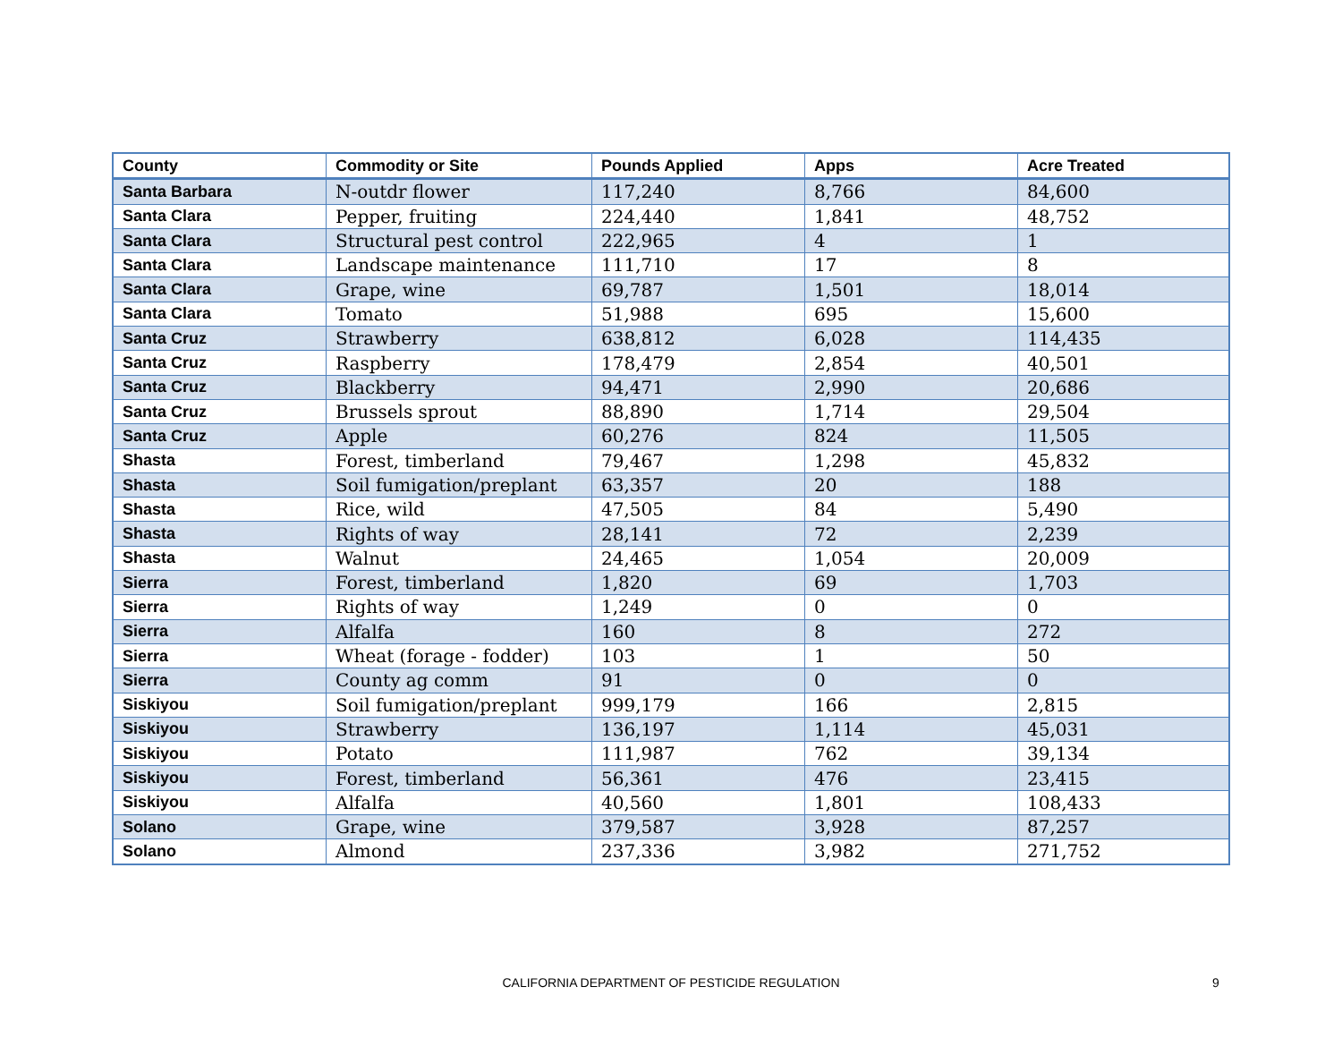| County | Commodity or Site | Pounds Applied | Apps | Acre Treated |
| --- | --- | --- | --- | --- |
| Santa Barbara | N-outdr flower | 117,240 | 8,766 | 84,600 |
| Santa Clara | Pepper, fruiting | 224,440 | 1,841 | 48,752 |
| Santa Clara | Structural pest control | 222,965 | 4 | 1 |
| Santa Clara | Landscape maintenance | 111,710 | 17 | 8 |
| Santa Clara | Grape, wine | 69,787 | 1,501 | 18,014 |
| Santa Clara | Tomato | 51,988 | 695 | 15,600 |
| Santa Cruz | Strawberry | 638,812 | 6,028 | 114,435 |
| Santa Cruz | Raspberry | 178,479 | 2,854 | 40,501 |
| Santa Cruz | Blackberry | 94,471 | 2,990 | 20,686 |
| Santa Cruz | Brussels sprout | 88,890 | 1,714 | 29,504 |
| Santa Cruz | Apple | 60,276 | 824 | 11,505 |
| Shasta | Forest, timberland | 79,467 | 1,298 | 45,832 |
| Shasta | Soil fumigation/preplant | 63,357 | 20 | 188 |
| Shasta | Rice, wild | 47,505 | 84 | 5,490 |
| Shasta | Rights of way | 28,141 | 72 | 2,239 |
| Shasta | Walnut | 24,465 | 1,054 | 20,009 |
| Sierra | Forest, timberland | 1,820 | 69 | 1,703 |
| Sierra | Rights of way | 1,249 | 0 | 0 |
| Sierra | Alfalfa | 160 | 8 | 272 |
| Sierra | Wheat (forage - fodder) | 103 | 1 | 50 |
| Sierra | County ag comm | 91 | 0 | 0 |
| Siskiyou | Soil fumigation/preplant | 999,179 | 166 | 2,815 |
| Siskiyou | Strawberry | 136,197 | 1,114 | 45,031 |
| Siskiyou | Potato | 111,987 | 762 | 39,134 |
| Siskiyou | Forest, timberland | 56,361 | 476 | 23,415 |
| Siskiyou | Alfalfa | 40,560 | 1,801 | 108,433 |
| Solano | Grape, wine | 379,587 | 3,928 | 87,257 |
| Solano | Almond | 237,336 | 3,982 | 271,752 |
CALIFORNIA DEPARTMENT OF PESTICIDE REGULATION
9